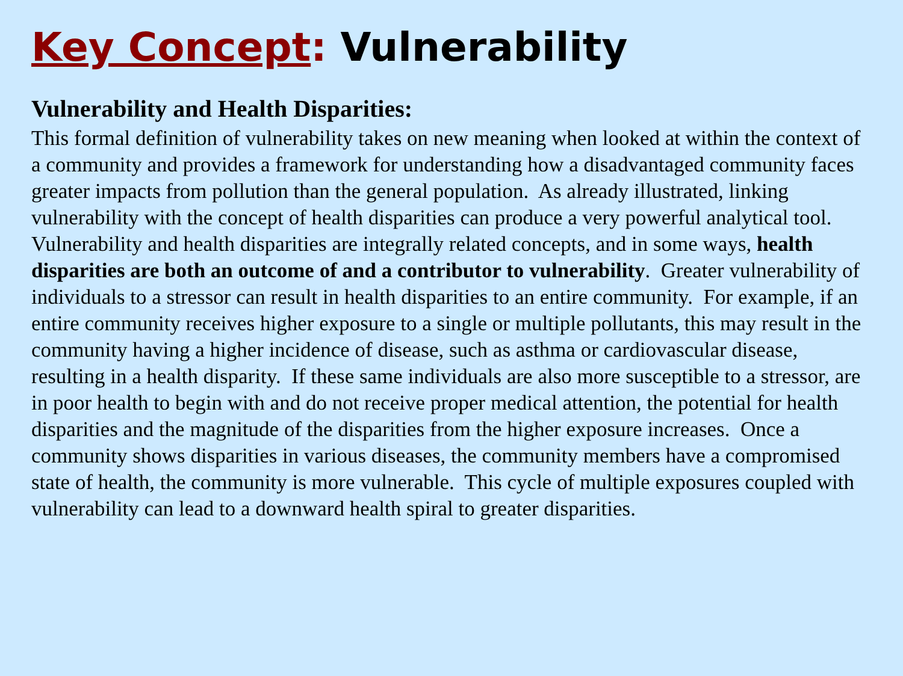Key Concept: Vulnerability
Vulnerability and Health Disparities:
This formal definition of vulnerability takes on new meaning when looked at within the context of a community and provides a framework for understanding how a disadvantaged community faces greater impacts from pollution than the general population. As already illustrated, linking vulnerability with the concept of health disparities can produce a very powerful analytical tool. Vulnerability and health disparities are integrally related concepts, and in some ways, health disparities are both an outcome of and a contributor to vulnerability. Greater vulnerability of individuals to a stressor can result in health disparities to an entire community. For example, if an entire community receives higher exposure to a single or multiple pollutants, this may result in the community having a higher incidence of disease, such as asthma or cardiovascular disease, resulting in a health disparity. If these same individuals are also more susceptible to a stressor, are in poor health to begin with and do not receive proper medical attention, the potential for health disparities and the magnitude of the disparities from the higher exposure increases. Once a community shows disparities in various diseases, the community members have a compromised state of health, the community is more vulnerable. This cycle of multiple exposures coupled with vulnerability can lead to a downward health spiral to greater disparities.